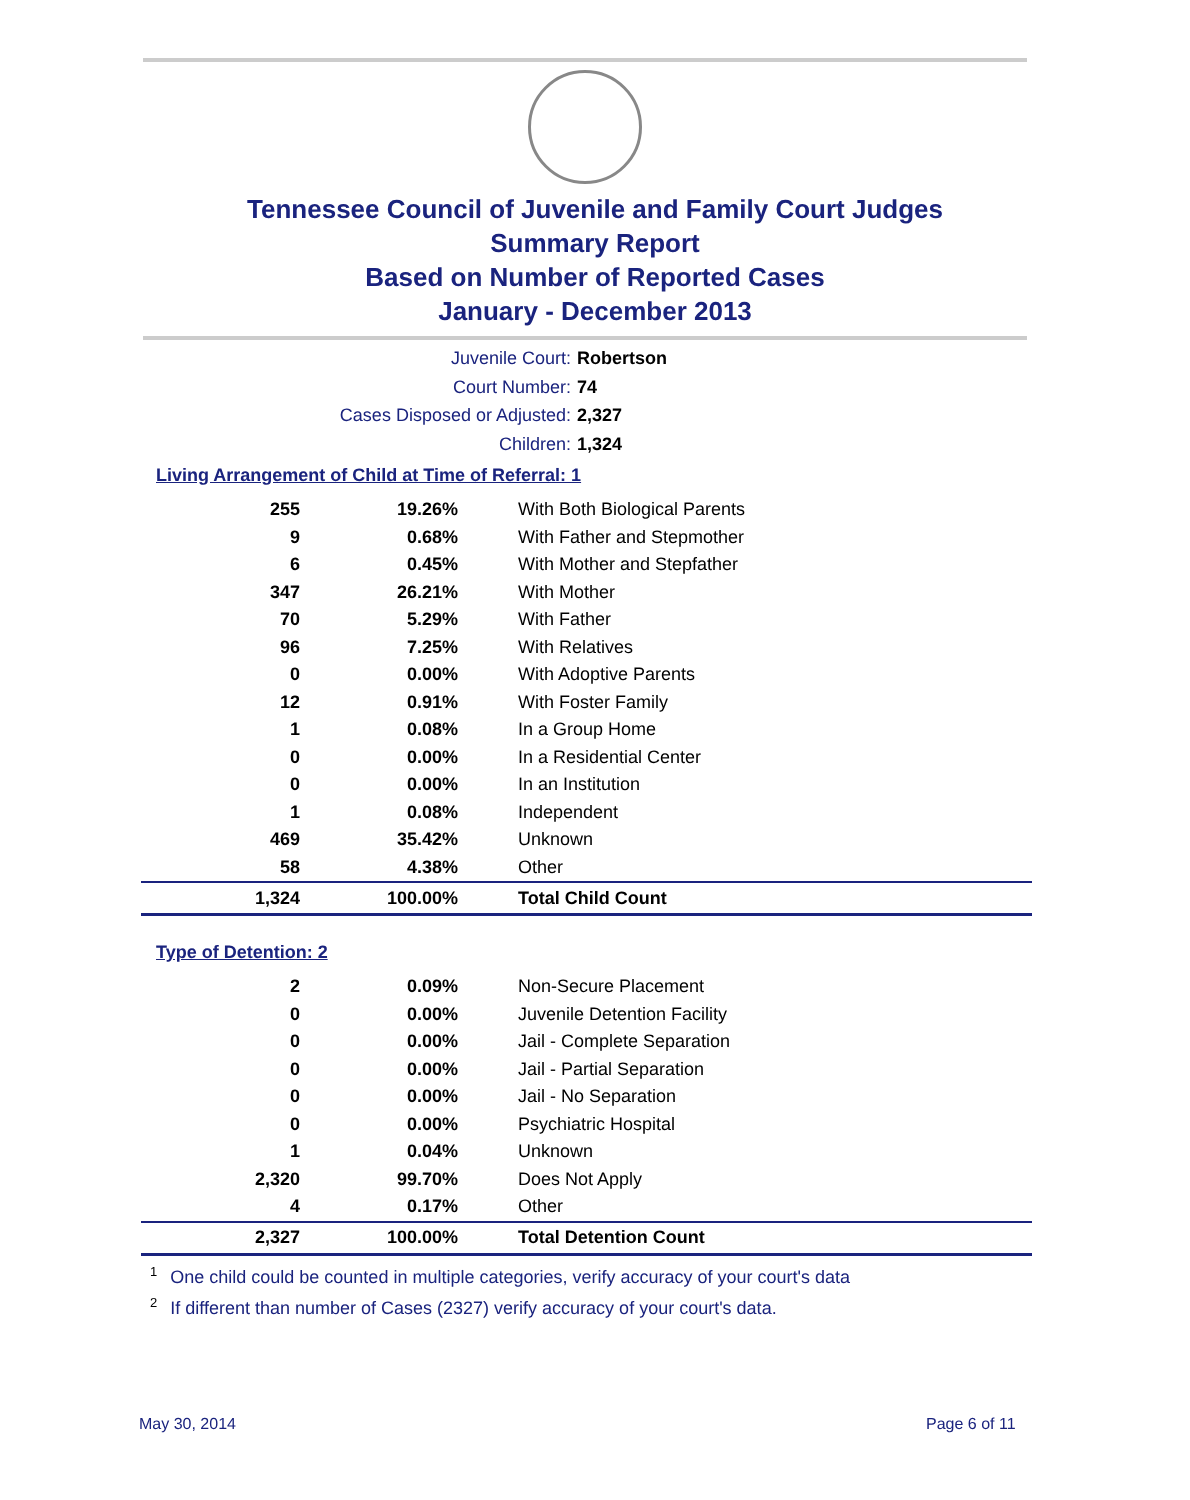Tennessee Council of Juvenile and Family Court Judges
Summary Report
Based on Number of Reported Cases
January - December 2013
Juvenile Court: Robertson
Court Number: 74
Cases Disposed or Adjusted: 2,327
Children: 1,324
Living Arrangement of Child at Time of Referral: 1
| 255 | 19.26% | With Both Biological Parents |
| 9 | 0.68% | With Father and Stepmother |
| 6 | 0.45% | With Mother and Stepfather |
| 347 | 26.21% | With Mother |
| 70 | 5.29% | With Father |
| 96 | 7.25% | With Relatives |
| 0 | 0.00% | With Adoptive Parents |
| 12 | 0.91% | With Foster Family |
| 1 | 0.08% | In a Group Home |
| 0 | 0.00% | In a Residential Center |
| 0 | 0.00% | In an Institution |
| 1 | 0.08% | Independent |
| 469 | 35.42% | Unknown |
| 58 | 4.38% | Other |
| 1,324 | 100.00% | Total Child Count |
Type of Detention: 2
| 2 | 0.09% | Non-Secure Placement |
| 0 | 0.00% | Juvenile Detention Facility |
| 0 | 0.00% | Jail - Complete Separation |
| 0 | 0.00% | Jail - Partial Separation |
| 0 | 0.00% | Jail - No Separation |
| 0 | 0.00% | Psychiatric Hospital |
| 1 | 0.04% | Unknown |
| 2,320 | 99.70% | Does Not Apply |
| 4 | 0.17% | Other |
| 2,327 | 100.00% | Total Detention Count |
<sup>1</sup> One child could be counted in multiple categories, verify accuracy of your court's data
<sup>2</sup> If different than number of Cases (2327) verify accuracy of your court's data.
May 30, 2014 Page 6 of 11